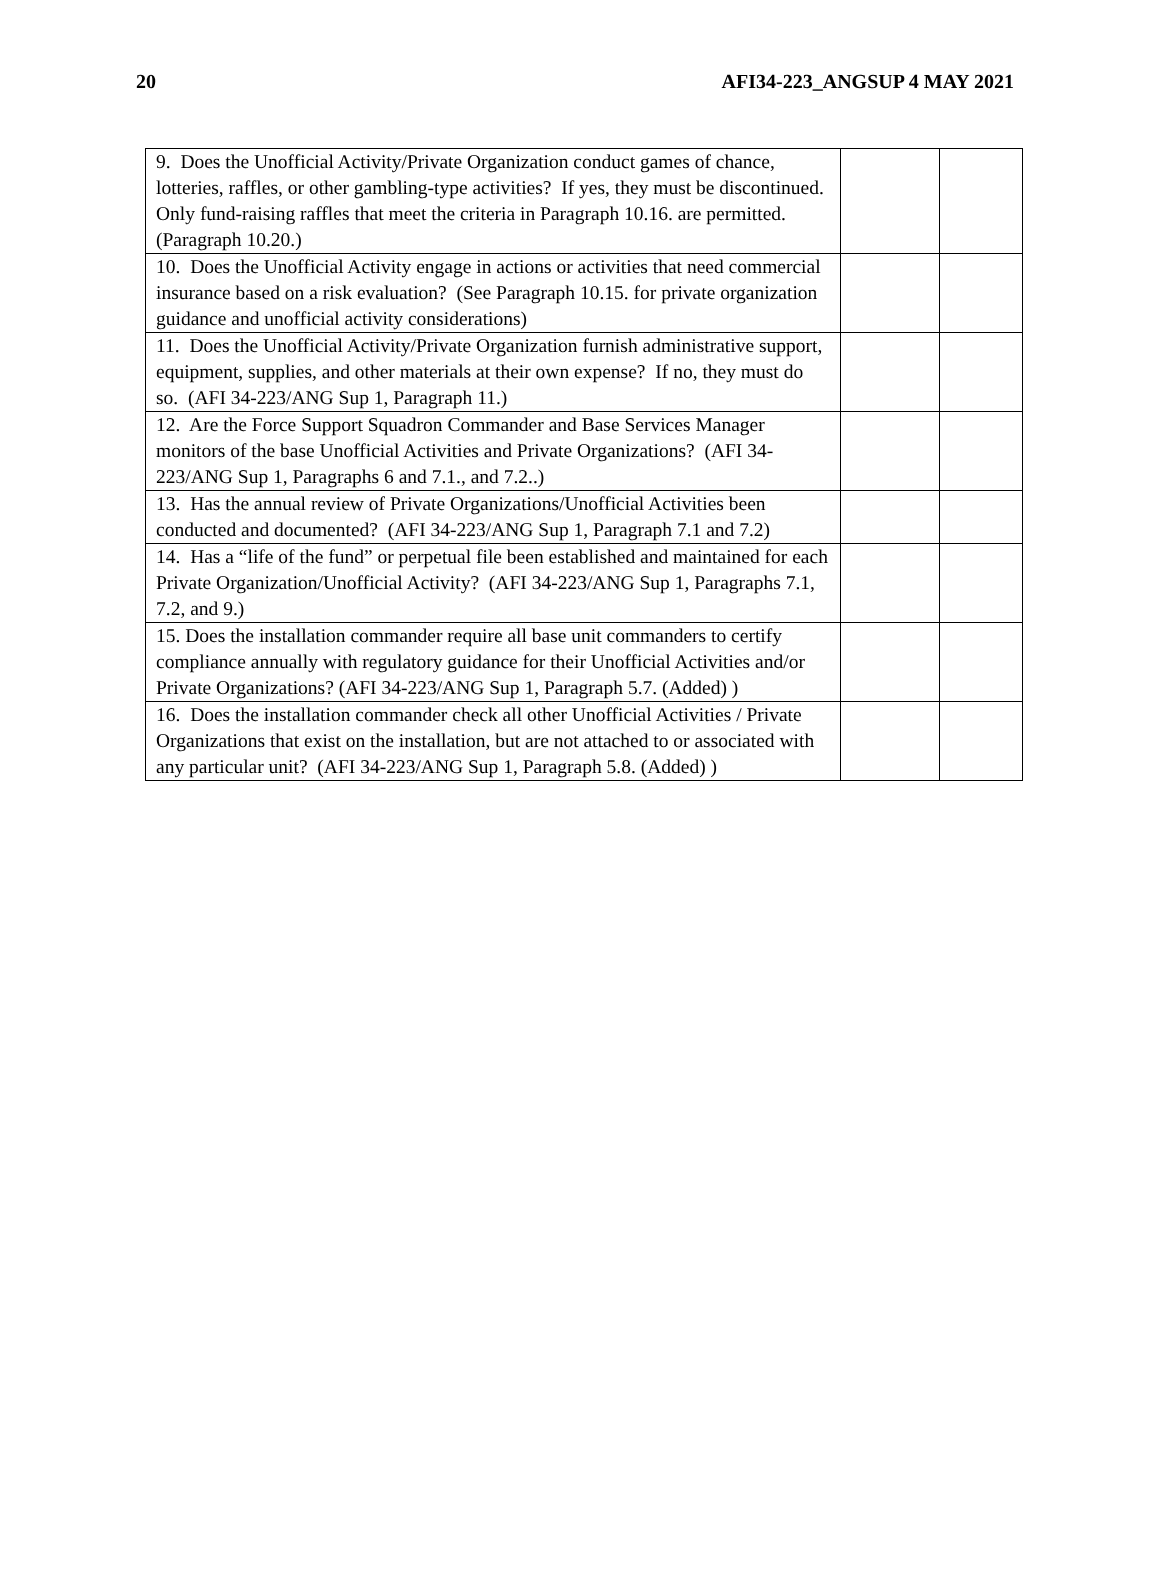20 AFI34-223_ANGSUP 4 MAY 2021
| 9. Does the Unofficial Activity/Private Organization conduct games of chance, lotteries, raffles, or other gambling-type activities? If yes, they must be discontinued. Only fund-raising raffles that meet the criteria in Paragraph 10.16. are permitted. (Paragraph 10.20.) | | |
| 10. Does the Unofficial Activity engage in actions or activities that need commercial insurance based on a risk evaluation? (See Paragraph 10.15. for private organization guidance and unofficial activity considerations) | | |
| 11. Does the Unofficial Activity/Private Organization furnish administrative support, equipment, supplies, and other materials at their own expense? If no, they must do so. (AFI 34-223/ANG Sup 1, Paragraph 11.) | | |
| 12. Are the Force Support Squadron Commander and Base Services Manager monitors of the base Unofficial Activities and Private Organizations? (AFI 34-223/ANG Sup 1, Paragraphs 6 and 7.1., and 7.2..) | | |
| 13. Has the annual review of Private Organizations/Unofficial Activities been conducted and documented? (AFI 34-223/ANG Sup 1, Paragraph 7.1 and 7.2) | | |
| 14. Has a “life of the fund” or perpetual file been established and maintained for each Private Organization/Unofficial Activity? (AFI 34-223/ANG Sup 1, Paragraphs 7.1, 7.2, and 9.) | | |
| 15. Does the installation commander require all base unit commanders to certify compliance annually with regulatory guidance for their Unofficial Activities and/or Private Organizations? (AFI 34-223/ANG Sup 1, Paragraph 5.7. (Added) ) | | |
| 16. Does the installation commander check all other Unofficial Activities / Private Organizations that exist on the installation, but are not attached to or associated with any particular unit? (AFI 34-223/ANG Sup 1, Paragraph 5.8. (Added) ) | | |